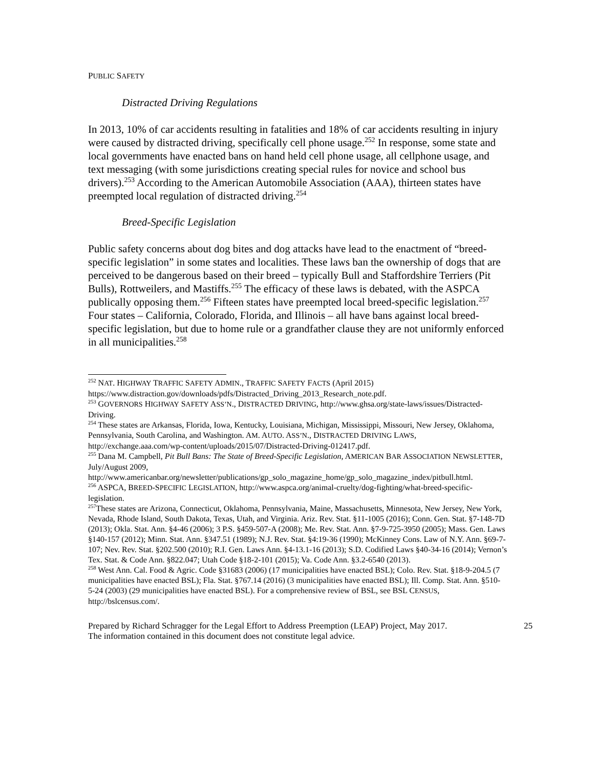PUBLIC SAFETY
Distracted Driving Regulations
In 2013, 10% of car accidents resulting in fatalities and 18% of car accidents resulting in injury were caused by distracted driving, specifically cell phone usage.<sup>252</sup> In response, some state and local governments have enacted bans on hand held cell phone usage, all cellphone usage, and text messaging (with some jurisdictions creating special rules for novice and school bus drivers).<sup>253</sup> According to the American Automobile Association (AAA), thirteen states have preempted local regulation of distracted driving.<sup>254</sup>
Breed-Specific Legislation
Public safety concerns about dog bites and dog attacks have lead to the enactment of “breed-specific legislation” in some states and localities. These laws ban the ownership of dogs that are perceived to be dangerous based on their breed – typically Bull and Staffordshire Terriers (Pit Bulls), Rottweilers, and Mastiffs.<sup>255</sup> The efficacy of these laws is debated, with the ASPCA publically opposing them.<sup>256</sup> Fifteen states have preempted local breed-specific legislation.<sup>257</sup> Four states – California, Colorado, Florida, and Illinois – all have bans against local breed-specific legislation, but due to home rule or a grandfather clause they are not uniformly enforced in all municipalities.<sup>258</sup>
<sup>252</sup> NAT. HIGHWAY TRAFFIC SAFETY ADMIN., TRAFFIC SAFETY FACTS (April 2015) https://www.distraction.gov/downloads/pdfs/Distracted_Driving_2013_Research_note.pdf.
<sup>253</sup> GOVERNORS HIGHWAY SAFETY ASS’N., DISTRACTED DRIVING, http://www.ghsa.org/state-laws/issues/Distracted-Driving.
<sup>254</sup> These states are Arkansas, Florida, Iowa, Kentucky, Louisiana, Michigan, Mississippi, Missouri, New Jersey, Oklahoma, Pennsylvania, South Carolina, and Washington. AM. AUTO. ASS’N., DISTRACTED DRIVING LAWS, http://exchange.aaa.com/wp-content/uploads/2015/07/Distracted-Driving-012417.pdf.
<sup>255</sup> Dana M. Campbell, Pit Bull Bans: The State of Breed-Specific Legislation, AMERICAN BAR ASSOCIATION NEWSLETTER, July/August 2009, http://www.americanbar.org/newsletter/publications/gp_solo_magazine_home/gp_solo_magazine_index/pitbull.html.
<sup>256</sup> ASPCA, BREED-SPECIFIC LEGISLATION, http://www.aspca.org/animal-cruelty/dog-fighting/what-breed-specific-legislation.
<sup>257</sup> These states are Arizona, Connecticut, Oklahoma, Pennsylvania, Maine, Massachusetts, Minnesota, New Jersey, New York, Nevada, Rhode Island, South Dakota, Texas, Utah, and Virginia. Ariz. Rev. Stat. §11-1005 (2016); Conn. Gen. Stat. §7-148-7D (2013); Okla. Stat. Ann. §4-46 (2006); 3 P.S. §459-507-A (2008); Me. Rev. Stat. Ann. §7-9-725-3950 (2005); Mass. Gen. Laws §140-157 (2012); Minn. Stat. Ann. §347.51 (1989); N.J. Rev. Stat. §4:19-36 (1990); McKinney Cons. Law of N.Y. Ann. §69-7-107; Nev. Rev. Stat. §202.500 (2010); R.I. Gen. Laws Ann. §4-13.1-16 (2013); S.D. Codified Laws §40-34-16 (2014); Vernon’s Tex. Stat. & Code Ann. §822.047; Utah Code §18-2-101 (2015); Va. Code Ann. §3.2-6540 (2013).
<sup>258</sup> West Ann. Cal. Food & Agric. Code §31683 (2006) (17 municipalities have enacted BSL); Colo. Rev. Stat. §18-9-204.5 (7 municipalities have enacted BSL); Fla. Stat. §767.14 (2016) (3 municipalities have enacted BSL); Ill. Comp. Stat. Ann. §510-5-24 (2003) (29 municipalities have enacted BSL). For a comprehensive review of BSL, see BSL CENSUS, http://bslcensus.com/.
Prepared by Richard Schragger for the Legal Effort to Address Preemption (LEAP) Project, May 2017.
The information contained in this document does not constitute legal advice.
25